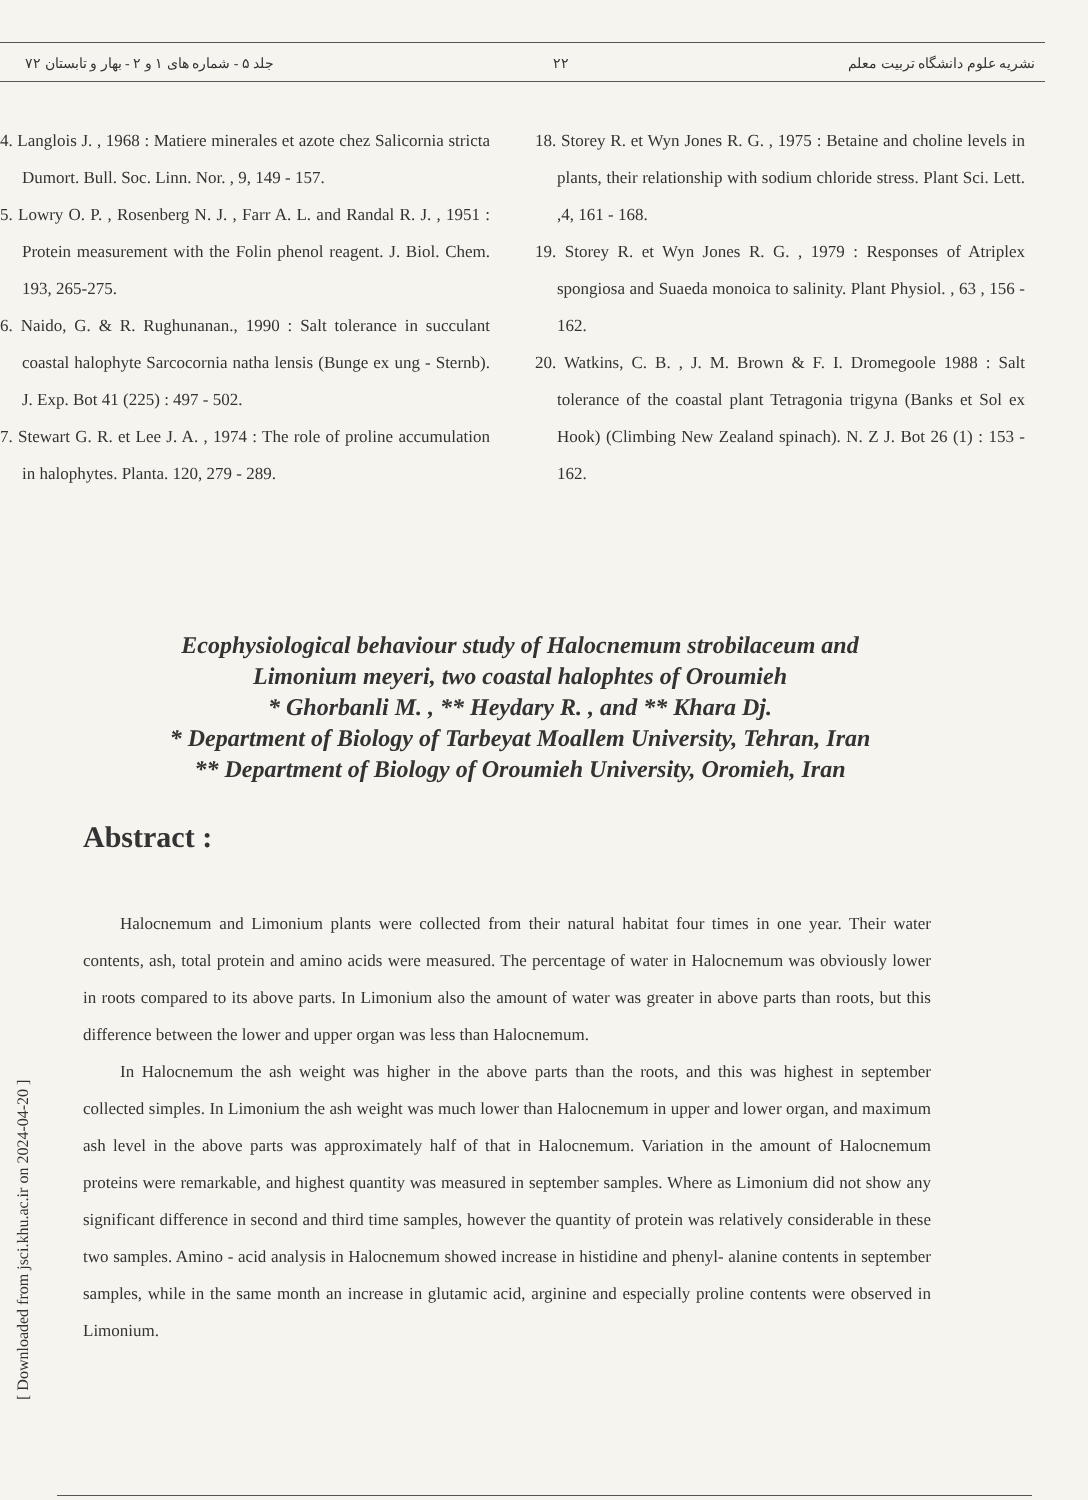نشریه علوم دانشگاه تربیت معلم ۲۲ جلد ۵ - شماره های ۱ و ۲ - بهار و تابستان ۷۲
4. Langlois J. , 1968 : Matiere minerales et azote chez Salicornia stricta Dumort. Bull. Soc. Linn. Nor. , 9, 149 - 157.
5. Lowry O. P. , Rosenberg N. J. , Farr A. L. and Randal R. J. , 1951 : Protein measurement with the Folin phenol reagent. J. Biol. Chem. 193, 265-275.
6. Naido, G. & R. Rughunanan., 1990 : Salt tolerance in succulant coastal halophyte Sarcocornia natha lensis (Bunge ex ung - Sternb). J. Exp. Bot 41 (225) : 497 - 502.
7. Stewart G. R. et Lee J. A. , 1974 : The role of proline accumulation in halophytes. Planta. 120, 279 - 289.
18. Storey R. et Wyn Jones R. G. , 1975 : Betaine and choline levels in plants, their relationship with sodium chloride stress. Plant Sci. Lett. ,4, 161 - 168.
19. Storey R. et Wyn Jones R. G. , 1979 : Responses of Atriplex spongiosa and Suaeda monoica to salinity. Plant Physiol. , 63 , 156 - 162.
20. Watkins, C. B. , J. M. Brown & F. I. Dromegoole 1988 : Salt tolerance of the coastal plant Tetragonia trigyna (Banks et Sol ex Hook) (Climbing New Zealand spinach). N. Z J. Bot 26 (1) : 153 - 162.
Ecophysiological behaviour study of Halocnemum strobilaceum and
Limonium meyeri, two coastal halophtes of Oroumieh
* Ghorbanli M. , ** Heydary R. , and ** Khara Dj.
* Department of Biology of Tarbeyat Moallem University, Tehran, Iran
** Department of Biology of Oroumieh University, Oromieh, Iran
Abstract :
Halocnemum and Limonium plants were collected from their natural habitat four times in one year. Their water contents, ash, total protein and amino acids were measured. The percentage of water in Halocnemum was obviously lower in roots compared to its above parts. In Limonium also the amount of water was greater in above parts than roots, but this difference between the lower and upper organ was less than Halocnemum.
In Halocnemum the ash weight was higher in the above parts than the roots, and this was highest in september collected simples. In Limonium the ash weight was much lower than Halocnemum in upper and lower organ, and maximum ash level in the above parts was approximately half of that in Halocnemum. Variation in the amount of Halocnemum proteins were remarkable, and highest quantity was measured in september samples. Where as Limonium did not show any significant difference in second and third time samples, however the quantity of protein was relatively considerable in these two samples. Amino - acid analysis in Halocnemum showed increase in histidine and phenyl- alanine contents in september samples, while in the same month an increase in glutamic acid, arginine and especially proline contents were observed in Limonium.
[ Downloaded from jsci.khu.ac.ir on 2024-04-20 ]